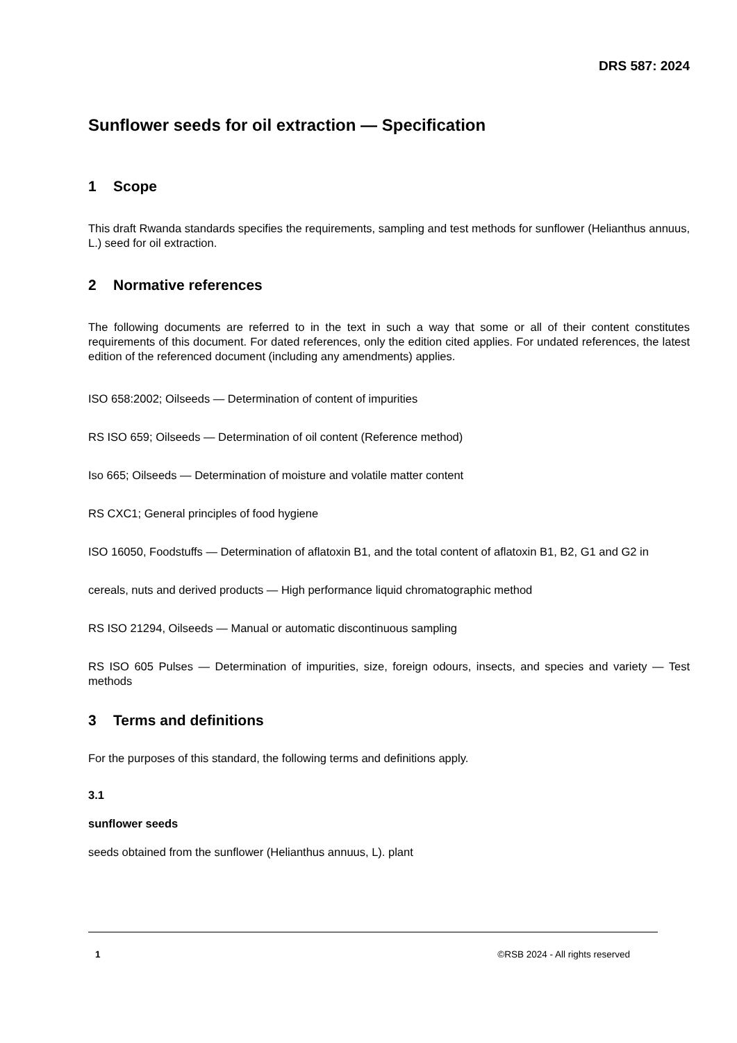DRS 587: 2024
Sunflower seeds for oil extraction — Specification
1 Scope
This draft Rwanda standards specifies the requirements, sampling and test methods for sunflower (Helianthus annuus, L.) seed for oil extraction.
2 Normative references
The following documents are referred to in the text in such a way that some or all of their content constitutes requirements of this document. For dated references, only the edition cited applies. For undated references, the latest edition of the referenced document (including any amendments) applies.
ISO 658:2002; Oilseeds — Determination of content of impurities
RS ISO 659; Oilseeds — Determination of oil content (Reference method)
Iso 665; Oilseeds — Determination of moisture and volatile matter content
RS CXC1; General principles of food hygiene
ISO 16050, Foodstuffs — Determination of aflatoxin B1, and the total content of aflatoxin B1, B2, G1 and G2 in
cereals, nuts and derived products — High performance liquid chromatographic method
RS ISO 21294, Oilseeds — Manual or automatic discontinuous sampling
RS ISO 605 Pulses — Determination of impurities, size, foreign odours, insects, and species and variety — Test methods
3 Terms and definitions
For the purposes of this standard, the following terms and definitions apply.
3.1
sunflower seeds
seeds obtained from the sunflower (Helianthus annuus, L). plant
1 ©RSB 2024 - All rights reserved